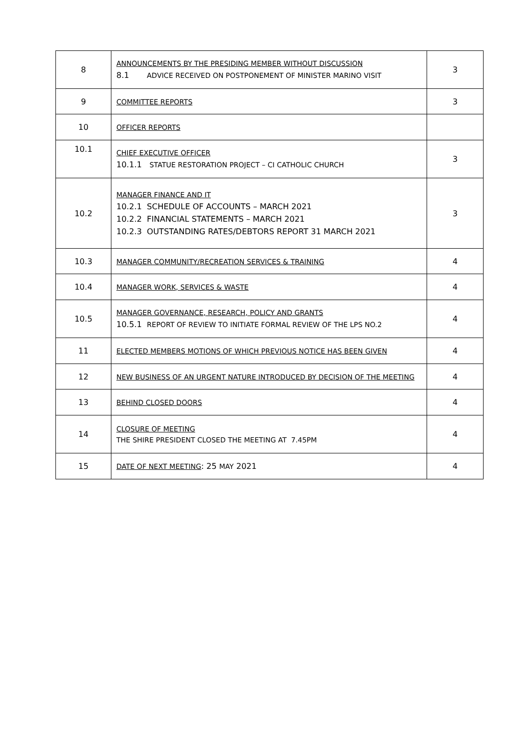| 8 | ANNOUNCEMENTS BY THE PRESIDING MEMBER WITHOUT DISCUSSION 8.1 ADVICE RECEIVED ON POSTPONEMENT OF MINISTER MARINO VISIT | 3 |
| 9 | COMMITTEE REPORTS | 3 |
| 10 | OFFICER REPORTS | |
| 10.1 | CHIEF EXECUTIVE OFFICER 10.1.1 STATUE RESTORATION PROJECT – CI CATHOLIC CHURCH | 3 |
| 10.2 | MANAGER FINANCE AND IT 10.2.1 SCHEDULE OF ACCOUNTS – MARCH 2021 10.2.2 FINANCIAL STATEMENTS – MARCH 2021 10.2.3 OUTSTANDING RATES/DEBTORS REPORT 31 MARCH 2021 | 3 |
| 10.3 | MANAGER COMMUNITY/RECREATION SERVICES & TRAINING | 4 |
| 10.4 | MANAGER WORK, SERVICES & WASTE | 4 |
| 10.5 | MANAGER GOVERNANCE, RESEARCH, POLICY AND GRANTS 10.5.1 REPORT OF REVIEW TO INITIATE FORMAL REVIEW OF THE LPS NO.2 | 4 |
| 11 | ELECTED MEMBERS MOTIONS OF WHICH PREVIOUS NOTICE HAS BEEN GIVEN | 4 |
| 12 | NEW BUSINESS OF AN URGENT NATURE INTRODUCED BY DECISION OF THE MEETING | 4 |
| 13 | BEHIND CLOSED DOORS | 4 |
| 14 | CLOSURE OF MEETING THE SHIRE PRESIDENT CLOSED THE MEETING AT 7.45PM | 4 |
| 15 | DATE OF NEXT MEETING : 25 MAY 2021 | 4 |